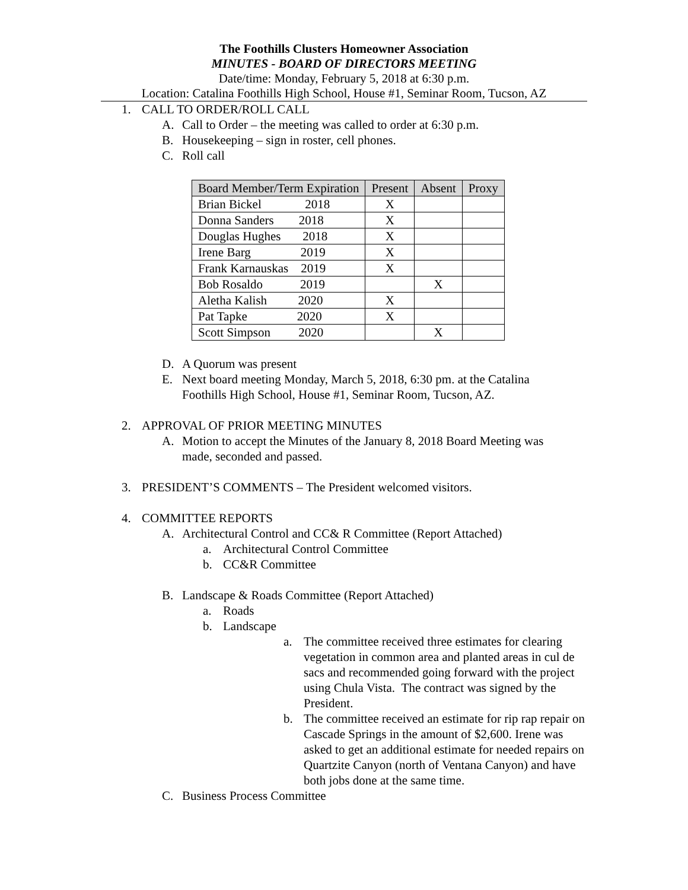The Foothills Clusters Homeowner Association
MINUTES - BOARD OF DIRECTORS MEETING
Date/time: Monday, February 5, 2018 at 6:30 p.m.
Location: Catalina Foothills High School, House #1, Seminar Room, Tucson, AZ
1. CALL TO ORDER/ROLL CALL
A. Call to Order – the meeting was called to order at 6:30 p.m.
B. Housekeeping – sign in roster, cell phones.
C. Roll call
| Board Member/Term Expiration | Present | Absent | Proxy |
| --- | --- | --- | --- |
| Brian Bickel 2018 | X | | |
| Donna Sanders 2018 | X | | |
| Douglas Hughes 2018 | X | | |
| Irene Barg 2019 | X | | |
| Frank Karnauskas 2019 | X | | |
| Bob Rosaldo 2019 | | X | |
| Aletha Kalish 2020 | X | | |
| Pat Tapke 2020 | X | | |
| Scott Simpson 2020 | | X | |
D. A Quorum was present
E. Next board meeting Monday, March 5, 2018, 6:30 pm. at the Catalina
Foothills High School, House #1, Seminar Room, Tucson, AZ.
2. APPROVAL OF PRIOR MEETING MINUTES
A. Motion to accept the Minutes of the January 8, 2018 Board Meeting was
made, seconded and passed.
3. PRESIDENT’S COMMENTS – The President welcomed visitors.
4. COMMITTEE REPORTS
A. Architectural Control and CC& R Committee (Report Attached)
a. Architectural Control Committee
b. CC&R Committee
B. Landscape & Roads Committee (Report Attached)
a. Roads
b. Landscape
a. The committee received three estimates for clearing vegetation in common area and planted areas in cul de sacs and recommended going forward with the project using Chula Vista. The contract was signed by the President.
b. The committee received an estimate for rip rap repair on Cascade Springs in the amount of $2,600. Irene was asked to get an additional estimate for needed repairs on Quartzite Canyon (north of Ventana Canyon) and have both jobs done at the same time.
C. Business Process Committee